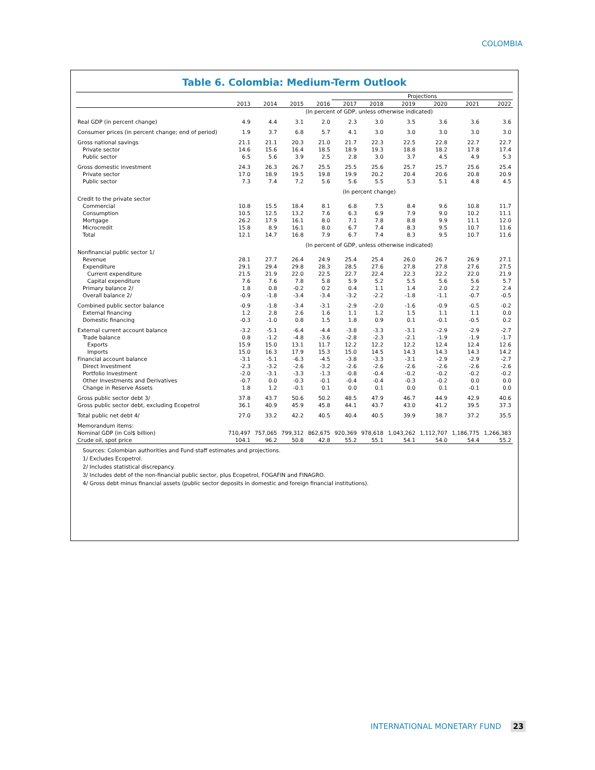COLOMBIA
Table 6. Colombia: Medium-Term Outlook
| | | | | | Projections | | | | | |
| | 2013 | 2014 | 2015 | 2016 | 2017 | 2018 | 2019 | 2020 | 2021 | 2022 |
| | (In percent of GDP, unless otherwise indicated) | | | | | | | | | |
| Real GDP (in percent change) | 4.9 | 4.4 | 3.1 | 2.0 | 2.3 | 3.0 | 3.5 | 3.6 | 3.6 | 3.6 |
| Consumer prices (in percent change; end of period) | 1.9 | 3.7 | 6.8 | 5.7 | 4.1 | 3.0 | 3.0 | 3.0 | 3.0 | 3.0 |
| Gross national savings | 21.1 | 21.1 | 20.3 | 21.0 | 21.7 | 22.3 | 22.5 | 22.8 | 22.7 | 22.7 |
| Private sector | 14.6 | 15.6 | 16.4 | 18.5 | 18.9 | 19.3 | 18.8 | 18.2 | 17.8 | 17.4 |
| Public sector | 6.5 | 5.6 | 3.9 | 2.5 | 2.8 | 3.0 | 3.7 | 4.5 | 4.9 | 5.3 |
| Gross domestic investment | 24.3 | 26.3 | 26.7 | 25.5 | 25.5 | 25.6 | 25.7 | 25.7 | 25.6 | 25.4 |
| Private sector | 17.0 | 18.9 | 19.5 | 19.8 | 19.9 | 20.2 | 20.4 | 20.6 | 20.8 | 20.9 |
| Public sector | 7.3 | 7.4 | 7.2 | 5.6 | 5.6 | 5.5 | 5.3 | 5.1 | 4.8 | 4.5 |
| | (In percent change) | | | | | | | | | |
| Credit to the private sector | | | | | | | | | | |
| Commercial | 10.8 | 15.5 | 18.4 | 8.1 | 6.8 | 7.5 | 8.4 | 9.6 | 10.8 | 11.7 |
| Consumption | 10.5 | 12.5 | 13.2 | 7.6 | 6.3 | 6.9 | 7.9 | 9.0 | 10.2 | 11.1 |
| Mortgage | 26.2 | 17.9 | 16.1 | 8.0 | 7.1 | 7.8 | 8.8 | 9.9 | 11.1 | 12.0 |
| Microcredit | 15.8 | 8.9 | 16.1 | 8.0 | 6.7 | 7.4 | 8.3 | 9.5 | 10.7 | 11.6 |
| Total | 12.1 | 14.7 | 16.8 | 7.9 | 6.7 | 7.4 | 8.3 | 9.5 | 10.7 | 11.6 |
| | (In percent of GDP, unless otherwise indicated) | | | | | | | | | |
| Nonfinancial public sector 1/ | | | | | | | | | | |
| Revenue | 28.1 | 27.7 | 26.4 | 24.9 | 25.4 | 25.4 | 26.0 | 26.7 | 26.9 | 27.1 |
| Expenditure | 29.1 | 29.4 | 29.8 | 28.3 | 28.5 | 27.6 | 27.8 | 27.8 | 27.6 | 27.5 |
| Current expenditure | 21.5 | 21.9 | 22.0 | 22.5 | 22.7 | 22.4 | 22.3 | 22.2 | 22.0 | 21.9 |
| Capital expenditure | 7.6 | 7.6 | 7.8 | 5.8 | 5.9 | 5.2 | 5.5 | 5.6 | 5.6 | 5.7 |
| Primary balance 2/ | 1.8 | 0.8 | -0.2 | 0.2 | 0.4 | 1.1 | 1.4 | 2.0 | 2.2 | 2.4 |
| Overall balance 2/ | -0.9 | -1.8 | -3.4 | -3.4 | -3.2 | -2.2 | -1.8 | -1.1 | -0.7 | -0.5 |
| Combined public sector balance | -0.9 | -1.8 | -3.4 | -3.1 | -2.9 | -2.0 | -1.6 | -0.9 | -0.5 | -0.2 |
| External financing | 1.2 | 2.8 | 2.6 | 1.6 | 1.1 | 1.2 | 1.5 | 1.1 | 1.1 | 0.0 |
| Domestic financing | -0.3 | -1.0 | 0.8 | 1.5 | 1.8 | 0.9 | 0.1 | -0.1 | -0.5 | 0.2 |
| External current account balance | -3.2 | -5.1 | -6.4 | -4.4 | -3.8 | -3.3 | -3.1 | -2.9 | -2.9 | -2.7 |
| Trade balance | 0.8 | -1.2 | -4.8 | -3.6 | -2.8 | -2.3 | -2.1 | -1.9 | -1.9 | -1.7 |
| Exports | 15.9 | 15.0 | 13.1 | 11.7 | 12.2 | 12.2 | 12.2 | 12.4 | 12.4 | 12.6 |
| Imports | 15.0 | 16.3 | 17.9 | 15.3 | 15.0 | 14.5 | 14.3 | 14.3 | 14.3 | 14.2 |
| Financial account balance | -3.1 | -5.1 | -6.3 | -4.5 | -3.8 | -3.3 | -3.1 | -2.9 | -2.9 | -2.7 |
| Direct Investment | -2.3 | -3.2 | -2.6 | -3.2 | -2.6 | -2.6 | -2.6 | -2.6 | -2.6 | -2.6 |
| Portfolio Investment | -2.0 | -3.1 | -3.3 | -1.3 | -0.8 | -0.4 | -0.2 | -0.2 | -0.2 | -0.2 |
| Other Investments and Derivatives | -0.7 | 0.0 | -0.3 | -0.1 | -0.4 | -0.4 | -0.3 | -0.2 | 0.0 | 0.0 |
| Change in Reserve Assets | 1.8 | 1.2 | -0.1 | 0.1 | 0.0 | 0.1 | 0.0 | 0.1 | -0.1 | 0.0 |
| Gross public sector debt 3/ | 37.8 | 43.7 | 50.6 | 50.2 | 48.5 | 47.9 | 46.7 | 44.9 | 42.9 | 40.6 |
| Gross public sector debt, excluding Ecopetrol | 36.1 | 40.9 | 45.9 | 45.8 | 44.1 | 43.7 | 43.0 | 41.2 | 39.5 | 37.3 |
| Total public net debt 4/ | 27.0 | 33.2 | 42.2 | 40.5 | 40.4 | 40.5 | 39.9 | 38.7 | 37.2 | 35.5 |
| Memorandum items: | | | | | | | | | | |
| Nominal GDP (in Col$ billion) | 710,497 | 757,065 | 799,312 | 862,675 | 920,369 | 978,618 | 1,043,262 | 1,112,707 | 1,186,775 | 1,266,383 |
| Crude oil, spot price | 104.1 | 96.2 | 50.8 | 42.8 | 55.2 | 55.1 | 54.1 | 54.0 | 54.4 | 55.2 |
Sources: Colombian authorities and Fund staff estimates and projections.
1/ Excludes Ecopetrol.
2/ Includes statistical discrepancy.
3/ Includes debt of the non-financial public sector, plus Ecopetrol, FOGAFIN and FINAGRO.
4/ Gross debt minus financial assets (public sector deposits in domestic and foreign financial institutions).
INTERNATIONAL MONETARY FUND 23